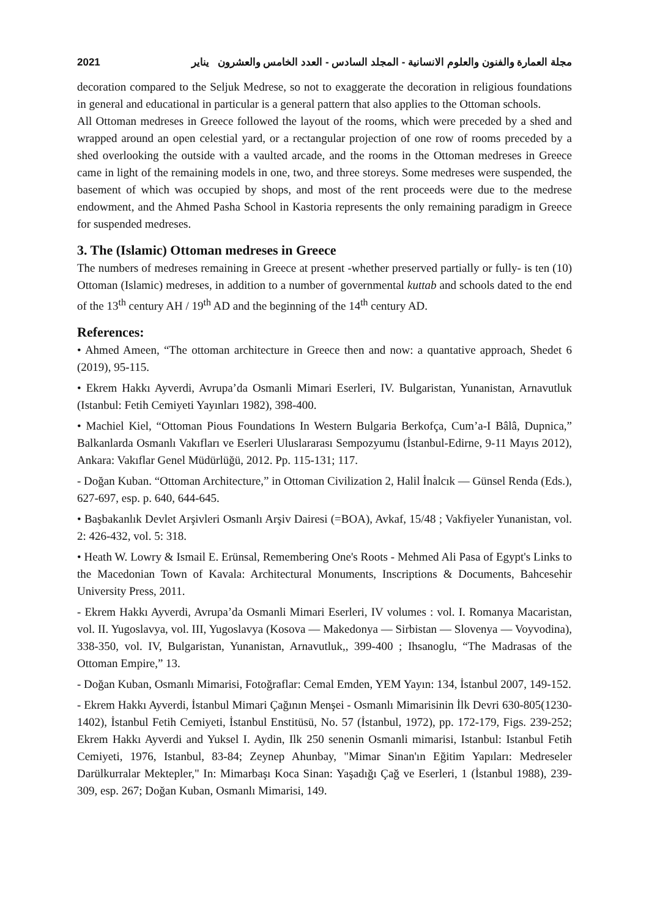2021 مجلة العمارة والفنون والعلوم الانسانية - المجلد السادس - العدد الخامس والعشرون يناير
decoration compared to the Seljuk Medrese, so not to exaggerate the decoration in religious foundations in general and educational in particular is a general pattern that also applies to the Ottoman schools.
All Ottoman medreses in Greece followed the layout of the rooms, which were preceded by a shed and wrapped around an open celestial yard, or a rectangular projection of one row of rooms preceded by a shed overlooking the outside with a vaulted arcade, and the rooms in the Ottoman medreses in Greece came in light of the remaining models in one, two, and three storeys. Some medreses were suspended, the basement of which was occupied by shops, and most of the rent proceeds were due to the medrese endowment, and the Ahmed Pasha School in Kastoria represents the only remaining paradigm in Greece for suspended medreses.
3. The (Islamic) Ottoman medreses in Greece
The numbers of medreses remaining in Greece at present -whether preserved partially or fully- is ten (10) Ottoman (Islamic) medreses, in addition to a number of governmental kuttab and schools dated to the end of the 13<sup>th</sup> century AH / 19<sup>th</sup> AD and the beginning of the 14<sup>th</sup> century AD.
References:
• Ahmed Ameen, “The ottoman architecture in Greece then and now: a quantative approach, Shedet 6 (2019), 95-115.
• Ekrem Hakkı Ayverdi, Avrupa’da Osmanli Mimari Eserleri, IV. Bulgaristan, Yunanistan, Arnavutluk (Istanbul: Fetih Cemiyeti Yayınları 1982), 398-400.
• Machiel Kiel, “Ottoman Pious Foundations In Western Bulgaria Berkofça, Cum’a-I Bâlâ, Dupnica,” Balkanlarda Osmanlı Vakıfları ve Eserleri Uluslararası Sempozyumu (İstanbul-Edirne, 9-11 Mayıs 2012), Ankara: Vakıflar Genel Müdürlüğü, 2012. Pp. 115-131; 117.
- Doğan Kuban. “Ottoman Architecture,” in Ottoman Civilization 2, Halil İnalcık ― Günsel Renda (Eds.), 627-697, esp. p. 640, 644-645.
• Başbakanlık Devlet Arşivleri Osmanlı Arşiv Dairesi (=BOA), Avkaf, 15/48 ; Vakfiyeler Yunanistan, vol. 2: 426-432, vol. 5: 318.
• Heath W. Lowry & Ismail E. Erünsal, Remembering One's Roots - Mehmed Ali Pasa of Egypt's Links to the Macedonian Town of Kavala: Architectural Monuments, Inscriptions & Documents, Bahcesehir University Press, 2011.
- Ekrem Hakkı Ayverdi, Avrupa’da Osmanli Mimari Eserleri, IV volumes : vol. I. Romanya Macaristan, vol. II. Yugoslavya, vol. III, Yugoslavya (Kosova — Makedonya — Sirbistan — Slovenya — Voyvodina), 338-350, vol. IV, Bulgaristan, Yunanistan, Arnavutluk,, 399-400 ; Ihsanoglu, “The Madrasas of the Ottoman Empire,” 13.
- Doğan Kuban, Osmanlı Mimarisi, Fotoğraflar: Cemal Emden, YEM Yayın: 134, İstanbul 2007, 149-152.
- Ekrem Hakkı Ayverdi, İstanbul Mimari Çağının Menşei - Osmanlı Mimarisinin İlk Devri 630-805(1230-1402), İstanbul Fetih Cemiyeti, İstanbul Enstitüsü, No. 57 (İstanbul, 1972), pp. 172-179, Figs. 239-252; Ekrem Hakkı Ayverdi and Yuksel I. Aydin, Ilk 250 senenin Osmanli mimarisi, Istanbul: Istanbul Fetih Cemiyeti, 1976, Istanbul, 83-84; Zeynep Ahunbay, "Mimar Sinan'ın Eğitim Yapıları: Medreseler Darülkurralar Mektepler," In: Mimarbaşı Koca Sinan: Yaşadığı Çağ ve Eserleri, 1 (İstanbul 1988), 239-309, esp. 267; Doğan Kuban, Osmanlı Mimarisi, 149.